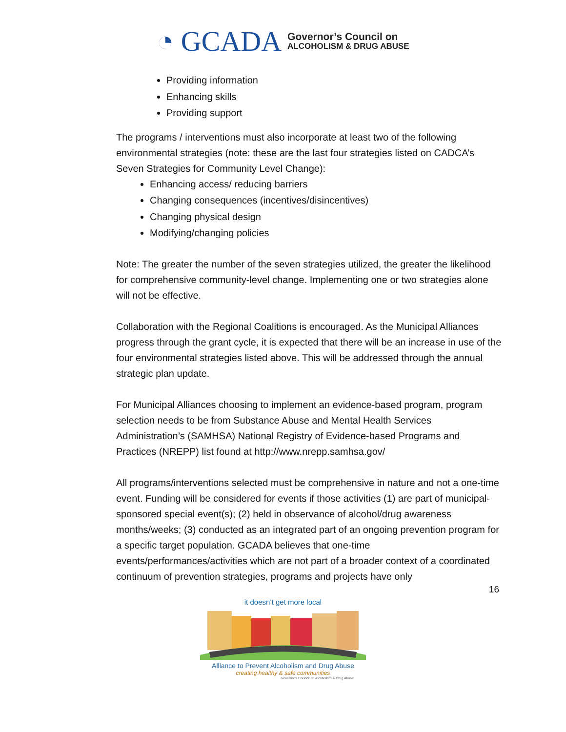◔ GCADA
Governor’s Council on
ALCOHOLISM & DRUG ABUSE
Providing information
Enhancing skills
Providing support
The programs / interventions must also incorporate at least two of the following environmental strategies (note: these are the last four strategies listed on CADCA’s Seven Strategies for Community Level Change):
Enhancing access/ reducing barriers
Changing consequences (incentives/disincentives)
Changing physical design
Modifying/changing policies
Note: The greater the number of the seven strategies utilized, the greater the likelihood for comprehensive community-level change. Implementing one or two strategies alone will not be effective.
Collaboration with the Regional Coalitions is encouraged. As the Municipal Alliances progress through the grant cycle, it is expected that there will be an increase in use of the four environmental strategies listed above. This will be addressed through the annual strategic plan update.
For Municipal Alliances choosing to implement an evidence-based program, program selection needs to be from Substance Abuse and Mental Health Services Administration’s (SAMHSA) National Registry of Evidence-based Programs and Practices (NREPP) list found at http://www.nrepp.samhsa.gov/
All programs/interventions selected must be comprehensive in nature and not a one-time event. Funding will be considered for events if those activities (1) are part of municipal-sponsored special event(s); (2) held in observance of alcohol/drug awareness months/weeks; (3) conducted as an integrated part of an ongoing prevention program for a specific target population. GCADA believes that one-time events/performances/activities which are not part of a broader context of a coordinated continuum of prevention strategies, programs and projects have only
16
it doesn’t get more local
Alliance to Prevent Alcoholism and Drug Abuse
creating healthy & safe communities
Governor's Council on Alcoholism & Drug Abuse